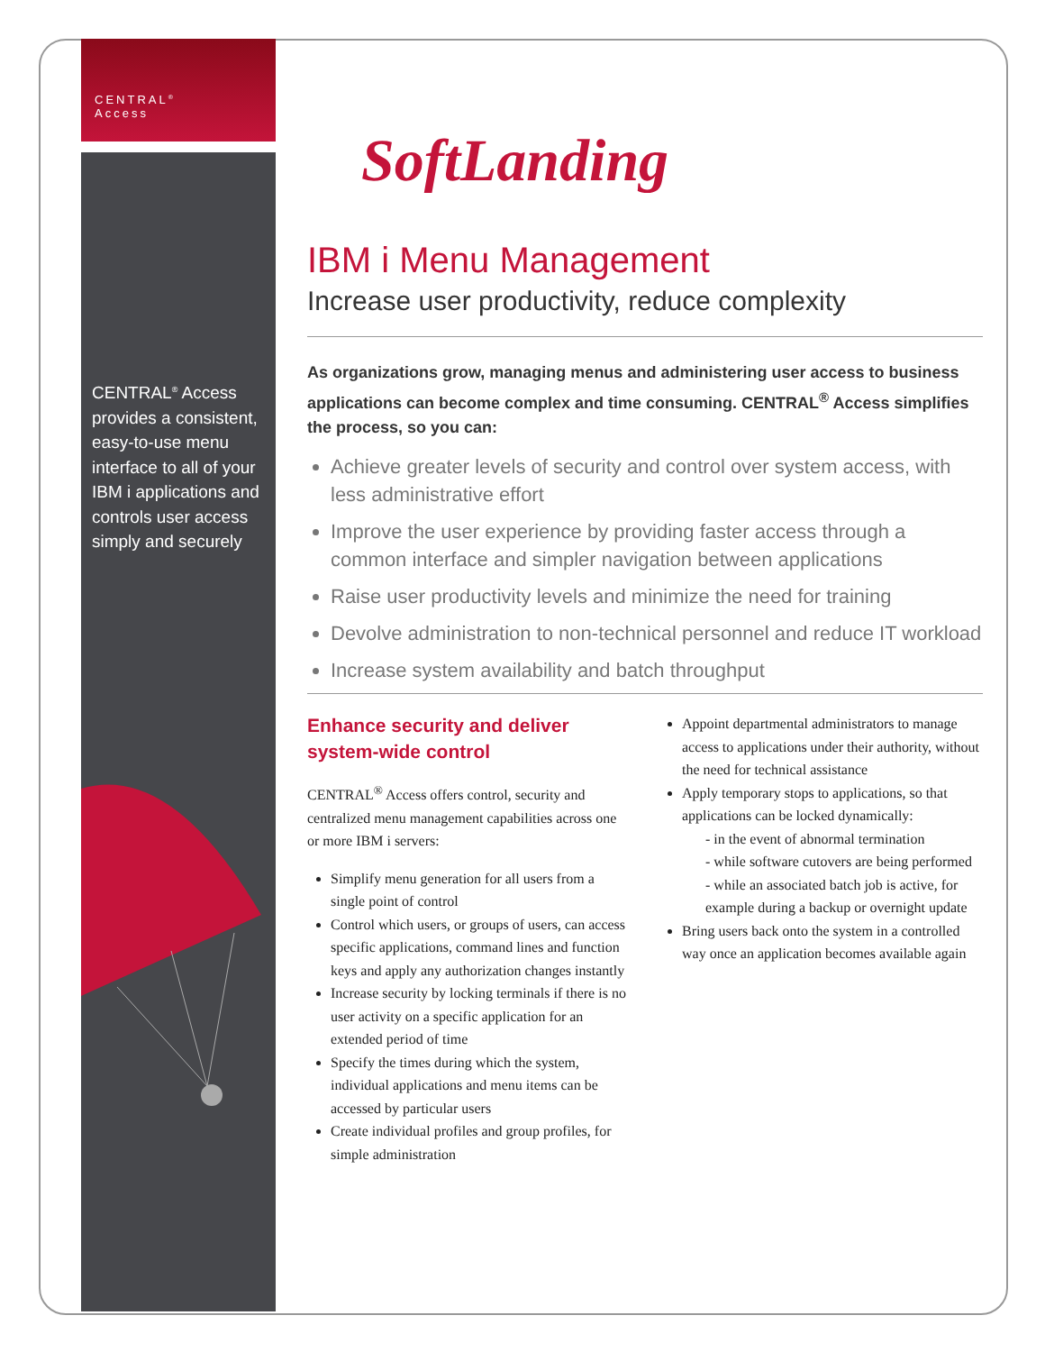CENTRAL<sup>®</sup>
Access
CENTRAL<sup>®</sup> Access provides a consistent, easy-to-use menu interface to all of your IBM i applications and controls user access simply and securely
SoftLanding
IBM i Menu Management
Increase user productivity, reduce complexity
As organizations grow, managing menus and administering user access to business applications can become complex and time consuming. CENTRAL<sup>®</sup> Access simplifies the process, so you can:
Achieve greater levels of security and control over system access, with less administrative effort
Improve the user experience by providing faster access through a common interface and simpler navigation between applications
Raise user productivity levels and minimize the need for training
Devolve administration to non-technical personnel and reduce IT workload
Increase system availability and batch throughput
Enhance security and deliver system-wide control
CENTRAL<sup>®</sup> Access offers control, security and centralized menu management capabilities across one or more IBM i servers:
Simplify menu generation for all users from a single point of control
Control which users, or groups of users, can access specific applications, command lines and function keys and apply any authorization changes instantly
Increase security by locking terminals if there is no user activity on a specific application for an extended period of time
Specify the times during which the system, individual applications and menu items can be accessed by particular users
Create individual profiles and group profiles, for simple administration
Appoint departmental administrators to manage access to applications under their authority, without the need for technical assistance
Apply temporary stops to applications, so that applications can be locked dynamically:
- in the event of abnormal termination
- while software cutovers are being performed
- while an associated batch job is active, for example during a backup or overnight update
Bring users back onto the system in a controlled way once an application becomes available again